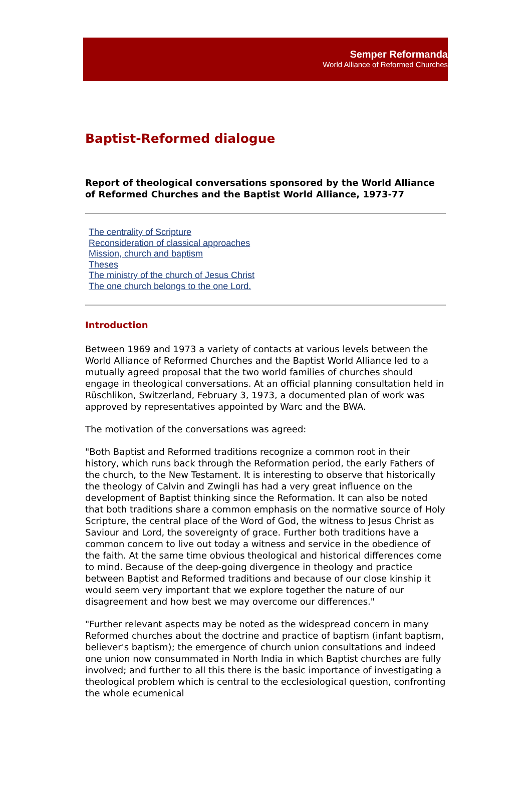Semper Reformanda
World Alliance of Reformed Churches
Baptist-Reformed dialogue
Report of theological conversations sponsored by the World Alliance of Reformed Churches and the Baptist World Alliance, 1973-77
The centrality of Scripture
Reconsideration of classical approaches
Mission, church and baptism
Theses
The ministry of the church of Jesus Christ
The one church belongs to the one Lord.
Introduction
Between 1969 and 1973 a variety of contacts at various levels between the World Alliance of Reformed Churches and the Baptist World Alliance led to a mutually agreed proposal that the two world families of churches should engage in theological conversations. At an official planning consultation held in Rüschlikon, Switzerland, February 3, 1973, a documented plan of work was approved by representatives appointed by Warc and the BWA.
The motivation of the conversations was agreed:
"Both Baptist and Reformed traditions recognize a common root in their history, which runs back through the Reformation period, the early Fathers of the church, to the New Testament. It is interesting to observe that historically the theology of Calvin and Zwingli has had a very great influence on the development of Baptist thinking since the Reformation. It can also be noted that both traditions share a common emphasis on the normative source of Holy Scripture, the central place of the Word of God, the witness to Jesus Christ as Saviour and Lord, the sovereignty of grace. Further both traditions have a common concern to live out today a witness and service in the obedience of the faith. At the same time obvious theological and historical differences come to mind. Because of the deep-going divergence in theology and practice between Baptist and Reformed traditions and because of our close kinship it would seem very important that we explore together the nature of our disagreement and how best we may overcome our differences."
"Further relevant aspects may be noted as the widespread concern in many Reformed churches about the doctrine and practice of baptism (infant baptism, believer's baptism); the emergence of church union consultations and indeed one union now consummated in North India in which Baptist churches are fully involved; and further to all this there is the basic importance of investigating a theological problem which is central to the ecclesiological question, confronting the whole ecumenical